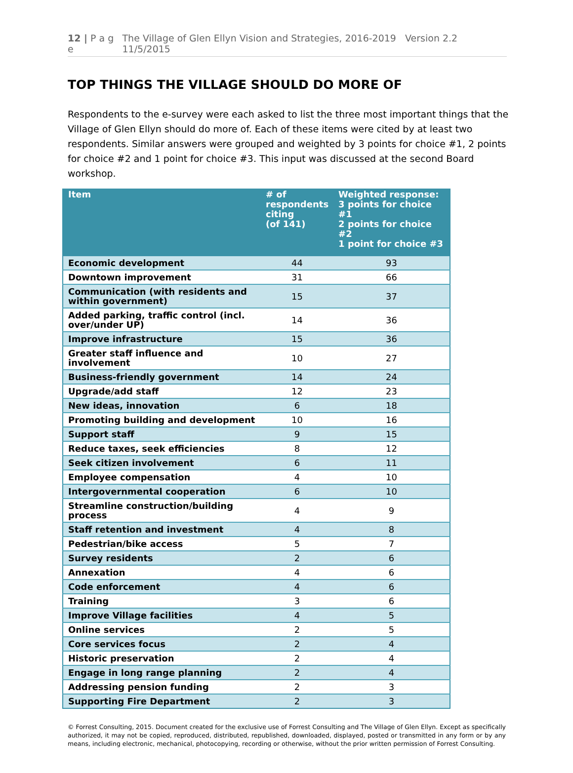12 | P a g e The Village of Glen Ellyn Vision and Strategies, 2016-2019 Version 2.2 11/5/2015
TOP THINGS THE VILLAGE SHOULD DO MORE OF
Respondents to the e-survey were each asked to list the three most important things that the Village of Glen Ellyn should do more of. Each of these items were cited by at least two respondents. Similar answers were grouped and weighted by 3 points for choice #1, 2 points for choice #2 and 1 point for choice #3. This input was discussed at the second Board workshop.
| Item | # of respondents citing (of 141) | Weighted response: 3 points for choice #1 2 points for choice #2 1 point for choice #3 |
| --- | --- | --- |
| Economic development | 44 | 93 |
| Downtown improvement | 31 | 66 |
| Communication (with residents and within government) | 15 | 37 |
| Added parking, traffic control (incl. over/under UP) | 14 | 36 |
| Improve infrastructure | 15 | 36 |
| Greater staff influence and involvement | 10 | 27 |
| Business-friendly government | 14 | 24 |
| Upgrade/add staff | 12 | 23 |
| New ideas, innovation | 6 | 18 |
| Promoting building and development | 10 | 16 |
| Support staff | 9 | 15 |
| Reduce taxes, seek efficiencies | 8 | 12 |
| Seek citizen involvement | 6 | 11 |
| Employee compensation | 4 | 10 |
| Intergovernmental cooperation | 6 | 10 |
| Streamline construction/building process | 4 | 9 |
| Staff retention and investment | 4 | 8 |
| Pedestrian/bike access | 5 | 7 |
| Survey residents | 2 | 6 |
| Annexation | 4 | 6 |
| Code enforcement | 4 | 6 |
| Training | 3 | 6 |
| Improve Village facilities | 4 | 5 |
| Online services | 2 | 5 |
| Core services focus | 2 | 4 |
| Historic preservation | 2 | 4 |
| Engage in long range planning | 2 | 4 |
| Addressing pension funding | 2 | 3 |
| Supporting Fire Department | 2 | 3 |
© Forrest Consulting, 2015. Document created for the exclusive use of Forrest Consulting and The Village of Glen Ellyn. Except as specifically authorized, it may not be copied, reproduced, distributed, republished, downloaded, displayed, posted or transmitted in any form or by any means, including electronic, mechanical, photocopying, recording or otherwise, without the prior written permission of Forrest Consulting.